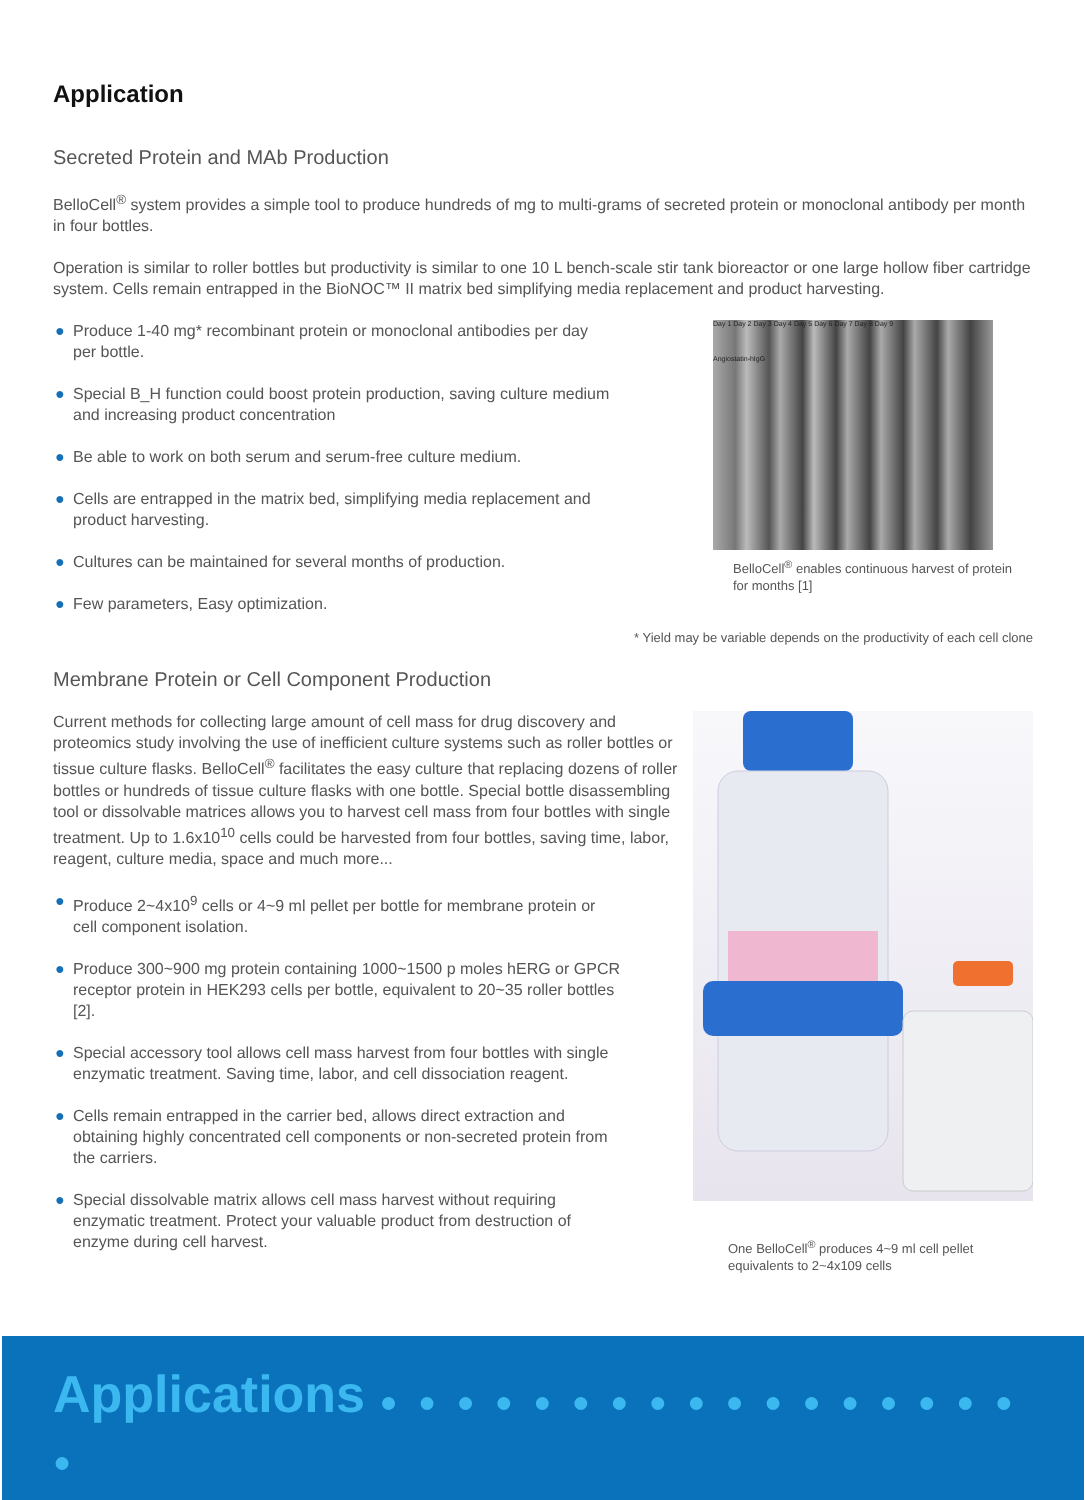Application
Secreted Protein and MAb Production
BelloCell<sup>®</sup> system provides a simple tool to produce hundreds of mg to multi-grams of secreted protein or monoclonal antibody per month in four bottles.
Operation is similar to roller bottles but productivity is similar to one 10 L bench-scale stir tank bioreactor or one large hollow fiber cartridge system. Cells remain entrapped in the BioNOC™ II matrix bed simplifying media replacement and product harvesting.
● Produce 1-40 mg* recombinant protein or monoclonal antibodies per day per bottle.
● Special B_H function could boost protein production, saving culture medium and increasing product concentration
● Be able to work on both serum and serum-free culture medium.
● Cells are entrapped in the matrix bed, simplifying media replacement and product harvesting.
● Cultures can be maintained for several months of production.
● Few parameters, Easy optimization.
Day 1 Day 2 Day 3 Day 4 Day 5 Day 6 Day 7 Day 8 Day 9
Angiostatin-hIgG
BelloCell<sup>®</sup> enables continuous harvest of protein for months [1]
* Yield may be variable depends on the productivity of each cell clone
Membrane Protein or Cell Component Production
Current methods for collecting large amount of cell mass for drug discovery and proteomics study involving the use of inefficient culture systems such as roller bottles or tissue culture flasks. BelloCell<sup>®</sup> facilitates the easy culture that replacing dozens of roller bottles or hundreds of tissue culture flasks with one bottle. Special bottle disassembling tool or dissolvable matrices allows you to harvest cell mass from four bottles with single treatment. Up to 1.6x10<sup>10</sup> cells could be harvested from four bottles, saving time, labor, reagent, culture media, space and much more...
● Produce 2~4x10<sup>9</sup> cells or 4~9 ml pellet per bottle for membrane protein or cell component isolation.
● Produce 300~900 mg protein containing 1000~1500 p moles hERG or GPCR receptor protein in HEK293 cells per bottle, equivalent to 20~35 roller bottles [2].
● Special accessory tool allows cell mass harvest from four bottles with single enzymatic treatment. Saving time, labor, and cell dissociation reagent.
● Cells remain entrapped in the carrier bed, allows direct extraction and obtaining highly concentrated cell components or non-secreted protein from the carriers.
● Special dissolvable matrix allows cell mass harvest without requiring enzymatic treatment. Protect your valuable product from destruction of enzyme during cell harvest.
One BelloCell<sup>®</sup> produces 4~9 ml cell pellet equivalents to 2~4x109 cells
Applications ● ● ● ● ● ● ● ● ● ● ● ● ● ● ● ● ● ●